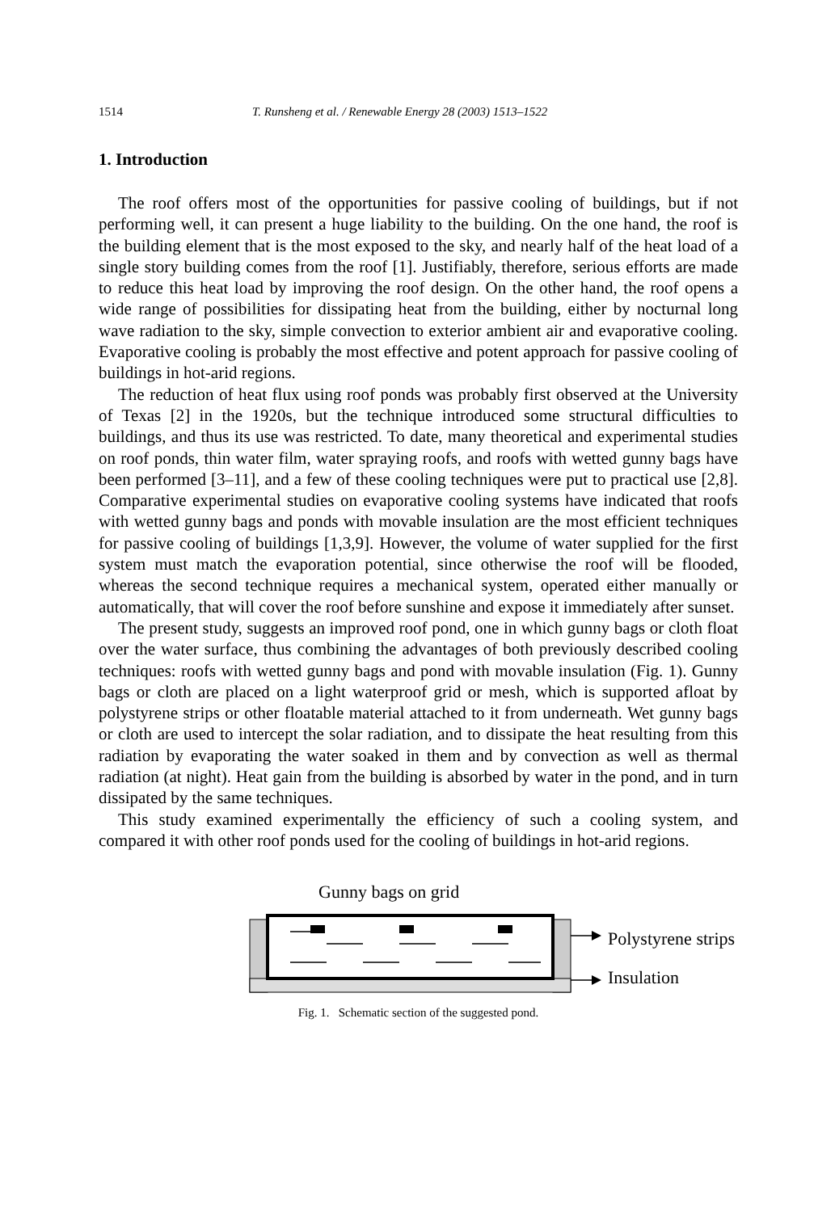1514 T. Runsheng et al. / Renewable Energy 28 (2003) 1513–1522
1. Introduction
The roof offers most of the opportunities for passive cooling of buildings, but if not performing well, it can present a huge liability to the building. On the one hand, the roof is the building element that is the most exposed to the sky, and nearly half of the heat load of a single story building comes from the roof [1]. Justifiably, therefore, serious efforts are made to reduce this heat load by improving the roof design. On the other hand, the roof opens a wide range of possibilities for dissipating heat from the building, either by nocturnal long wave radiation to the sky, simple convection to exterior ambient air and evaporative cooling. Evaporative cooling is probably the most effective and potent approach for passive cooling of buildings in hot-arid regions.
The reduction of heat flux using roof ponds was probably first observed at the University of Texas [2] in the 1920s, but the technique introduced some structural difficulties to buildings, and thus its use was restricted. To date, many theoretical and experimental studies on roof ponds, thin water film, water spraying roofs, and roofs with wetted gunny bags have been performed [3–11], and a few of these cooling techniques were put to practical use [2,8]. Comparative experimental studies on evaporative cooling systems have indicated that roofs with wetted gunny bags and ponds with movable insulation are the most efficient techniques for passive cooling of buildings [1,3,9]. However, the volume of water supplied for the first system must match the evaporation potential, since otherwise the roof will be flooded, whereas the second technique requires a mechanical system, operated either manually or automatically, that will cover the roof before sunshine and expose it immediately after sunset.
The present study, suggests an improved roof pond, one in which gunny bags or cloth float over the water surface, thus combining the advantages of both previously described cooling techniques: roofs with wetted gunny bags and pond with movable insulation (Fig. 1). Gunny bags or cloth are placed on a light waterproof grid or mesh, which is supported afloat by polystyrene strips or other floatable material attached to it from underneath. Wet gunny bags or cloth are used to intercept the solar radiation, and to dissipate the heat resulting from this radiation by evaporating the water soaked in them and by convection as well as thermal radiation (at night). Heat gain from the building is absorbed by water in the pond, and in turn dissipated by the same techniques.
This study examined experimentally the efficiency of such a cooling system, and compared it with other roof ponds used for the cooling of buildings in hot-arid regions.
Gunny bags on grid
Polystyrene strips
Insulation
Fig. 1. Schematic section of the suggested pond.